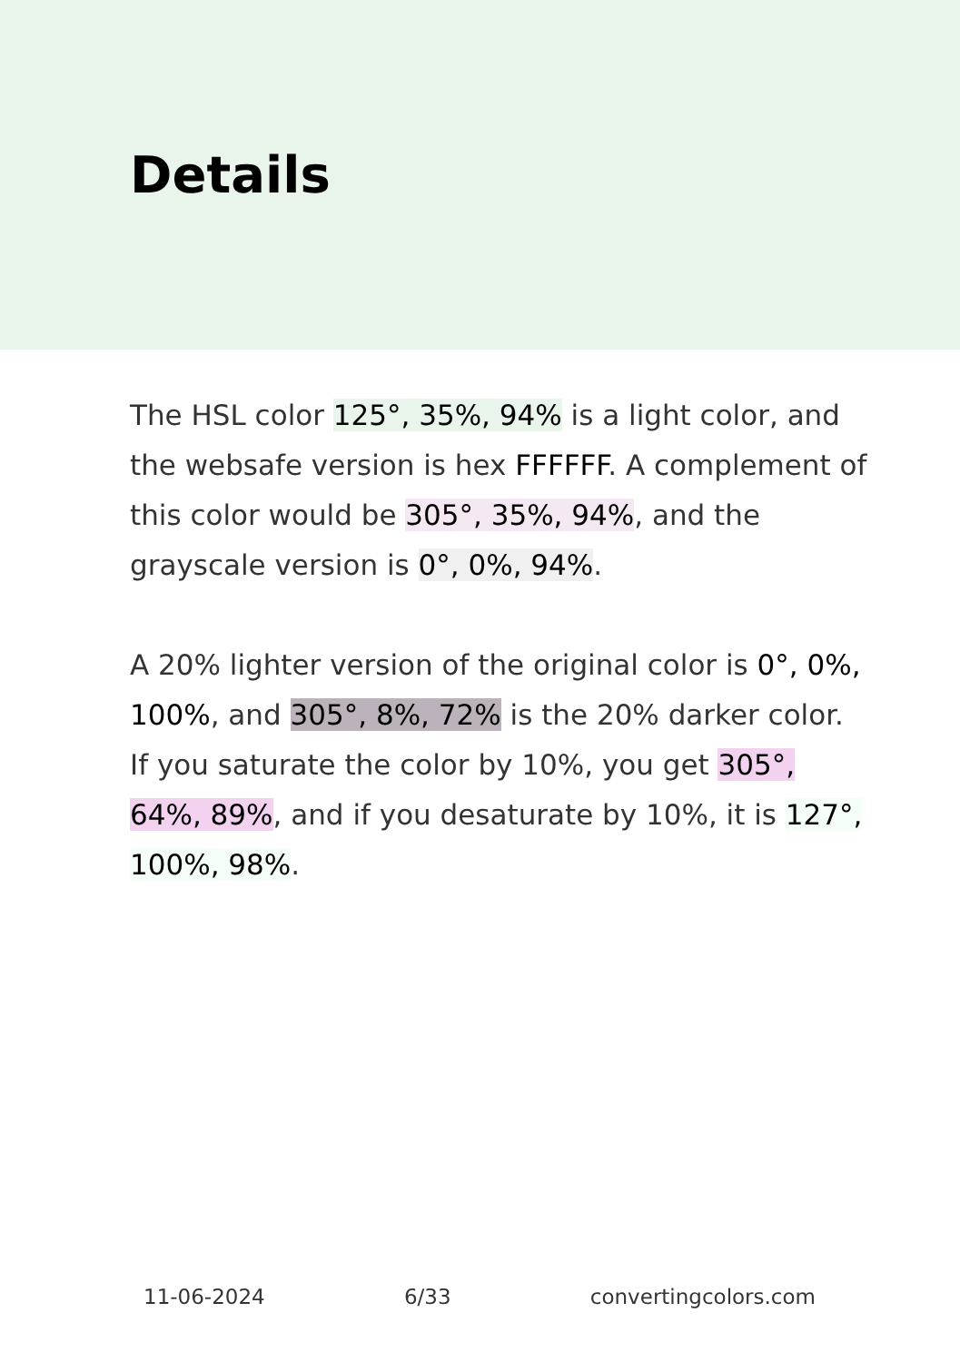Details
The HSL color 125°, 35%, 94% is a light color, and the websafe version is hex FFFFFF. A complement of this color would be 305°, 35%, 94%, and the grayscale version is 0°, 0%, 94%.
A 20% lighter version of the original color is 0°, 0%, 100%, and 305°, 8%, 72% is the 20% darker color. If you saturate the color by 10%, you get 305°, 64%, 89%, and if you desaturate by 10%, it is 127°, 100%, 98%.
11-06-2024 6/33 convertingcolors.com